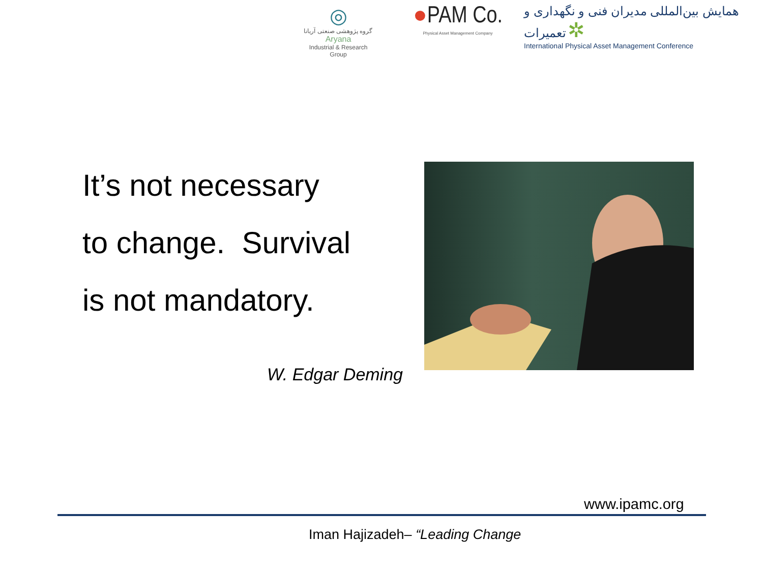◎
گروه پژوهشی صنعتی آریانا
Aryana
Industrial & Research Group
●PAM Co.
Physical Asset Management Company
همایش بین‌المللی مدیران فنی و نگهداری و تعمیرات ✲
International Physical Asset Management Conference
It’s not necessary
to change. Survival
is not mandatory.
W. Edgar Deming
www.ipamc.org
Iman Hajizadeh– “Leading Change